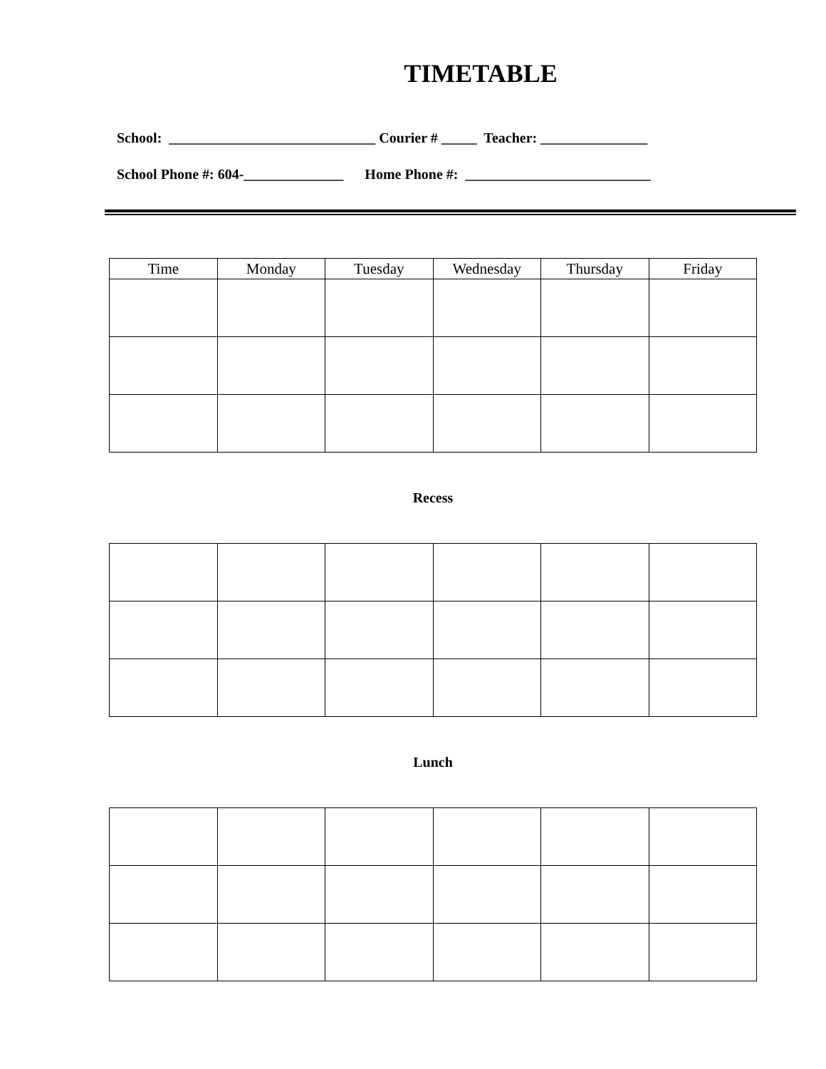TIMETABLE
School: _____________________________ Courier # _____ Teacher: _______________
School Phone #: 604-______________ Home Phone #: __________________________
| Time | Monday | Tuesday | Wednesday | Thursday | Friday |
| --- | --- | --- | --- | --- | --- |
Recess
Lunch